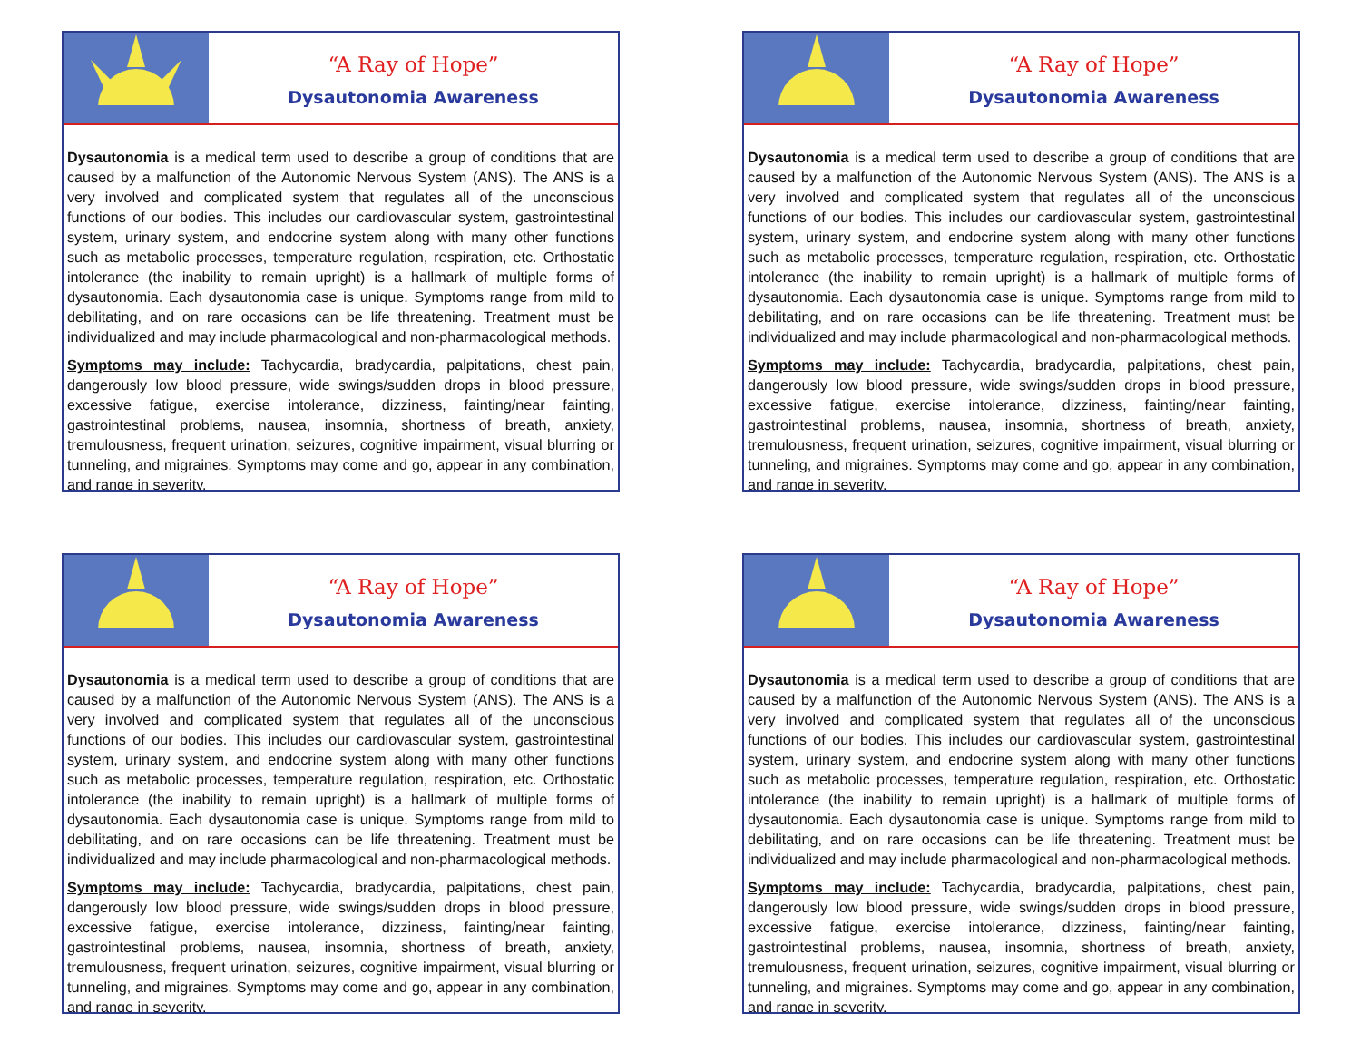“A Ray of Hope”
Dysautonomia Awareness
Dysautonomia is a medical term used to describe a group of conditions that are caused by a malfunction of the Autonomic Nervous System (ANS). The ANS is a very involved and complicated system that regulates all of the unconscious functions of our bodies. This includes our cardiovascular system, gastrointestinal system, urinary system, and endocrine system along with many other functions such as metabolic processes, temperature regulation, respiration, etc. Orthostatic intolerance (the inability to remain upright) is a hallmark of multiple forms of dysautonomia. Each dysautonomia case is unique. Symptoms range from mild to debilitating, and on rare occasions can be life threatening. Treatment must be individualized and may include pharmacological and non-pharmacological methods.
Symptoms may include: Tachycardia, bradycardia, palpitations, chest pain, dangerously low blood pressure, wide swings/sudden drops in blood pressure, excessive fatigue, exercise intolerance, dizziness, fainting/near fainting, gastrointestinal problems, nausea, insomnia, shortness of breath, anxiety, tremulousness, frequent urination, seizures, cognitive impairment, visual blurring or tunneling, and migraines. Symptoms may come and go, appear in any combination, and range in severity.
“A Ray of Hope”
Dysautonomia Awareness
Dysautonomia is a medical term used to describe a group of conditions that are caused by a malfunction of the Autonomic Nervous System (ANS). The ANS is a very involved and complicated system that regulates all of the unconscious functions of our bodies. This includes our cardiovascular system, gastrointestinal system, urinary system, and endocrine system along with many other functions such as metabolic processes, temperature regulation, respiration, etc. Orthostatic intolerance (the inability to remain upright) is a hallmark of multiple forms of dysautonomia. Each dysautonomia case is unique. Symptoms range from mild to debilitating, and on rare occasions can be life threatening. Treatment must be individualized and may include pharmacological and non-pharmacological methods.
Symptoms may include: Tachycardia, bradycardia, palpitations, chest pain, dangerously low blood pressure, wide swings/sudden drops in blood pressure, excessive fatigue, exercise intolerance, dizziness, fainting/near fainting, gastrointestinal problems, nausea, insomnia, shortness of breath, anxiety, tremulousness, frequent urination, seizures, cognitive impairment, visual blurring or tunneling, and migraines. Symptoms may come and go, appear in any combination, and range in severity.
“A Ray of Hope”
Dysautonomia Awareness
Dysautonomia is a medical term used to describe a group of conditions that are caused by a malfunction of the Autonomic Nervous System (ANS). The ANS is a very involved and complicated system that regulates all of the unconscious functions of our bodies. This includes our cardiovascular system, gastrointestinal system, urinary system, and endocrine system along with many other functions such as metabolic processes, temperature regulation, respiration, etc. Orthostatic intolerance (the inability to remain upright) is a hallmark of multiple forms of dysautonomia. Each dysautonomia case is unique. Symptoms range from mild to debilitating, and on rare occasions can be life threatening. Treatment must be individualized and may include pharmacological and non-pharmacological methods.
Symptoms may include: Tachycardia, bradycardia, palpitations, chest pain, dangerously low blood pressure, wide swings/sudden drops in blood pressure, excessive fatigue, exercise intolerance, dizziness, fainting/near fainting, gastrointestinal problems, nausea, insomnia, shortness of breath, anxiety, tremulousness, frequent urination, seizures, cognitive impairment, visual blurring or tunneling, and migraines. Symptoms may come and go, appear in any combination, and range in severity.
“A Ray of Hope”
Dysautonomia Awareness
Dysautonomia is a medical term used to describe a group of conditions that are caused by a malfunction of the Autonomic Nervous System (ANS). The ANS is a very involved and complicated system that regulates all of the unconscious functions of our bodies. This includes our cardiovascular system, gastrointestinal system, urinary system, and endocrine system along with many other functions such as metabolic processes, temperature regulation, respiration, etc. Orthostatic intolerance (the inability to remain upright) is a hallmark of multiple forms of dysautonomia. Each dysautonomia case is unique. Symptoms range from mild to debilitating, and on rare occasions can be life threatening. Treatment must be individualized and may include pharmacological and non-pharmacological methods.
Symptoms may include: Tachycardia, bradycardia, palpitations, chest pain, dangerously low blood pressure, wide swings/sudden drops in blood pressure, excessive fatigue, exercise intolerance, dizziness, fainting/near fainting, gastrointestinal problems, nausea, insomnia, shortness of breath, anxiety, tremulousness, frequent urination, seizures, cognitive impairment, visual blurring or tunneling, and migraines. Symptoms may come and go, appear in any combination, and range in severity.